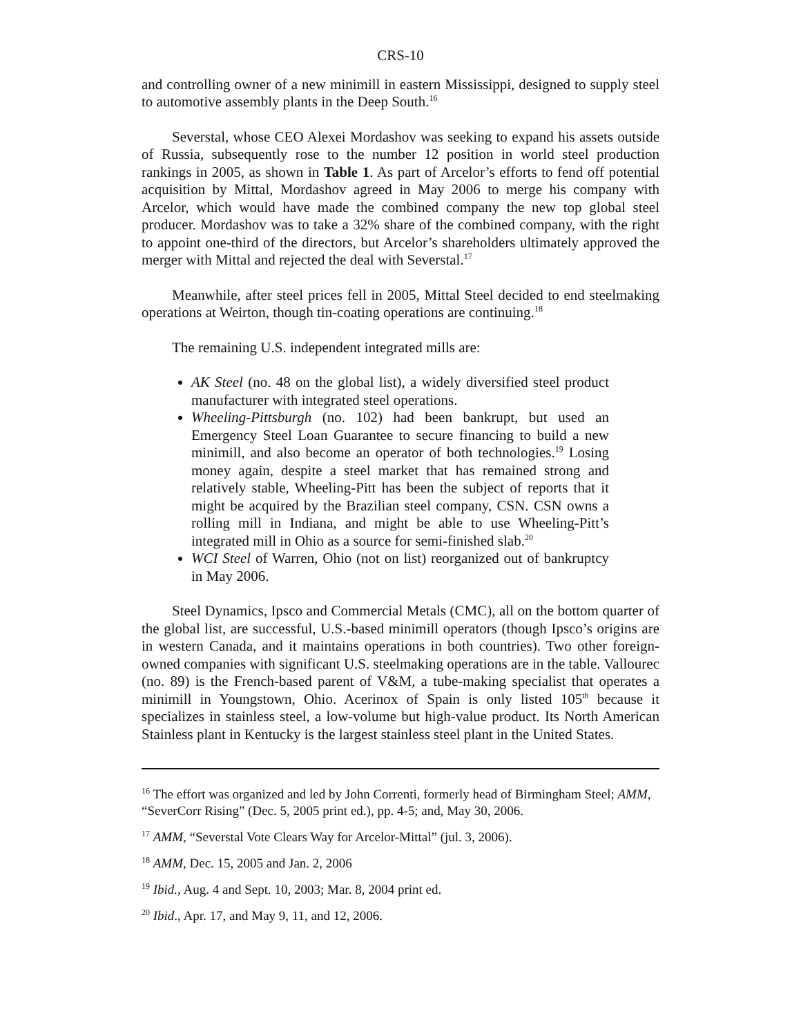CRS-10
and controlling owner of a new minimill in eastern Mississippi, designed to supply steel to automotive assembly plants in the Deep South.<sup>16</sup>
Severstal, whose CEO Alexei Mordashov was seeking to expand his assets outside of Russia, subsequently rose to the number 12 position in world steel production rankings in 2005, as shown in Table 1. As part of Arcelor’s efforts to fend off potential acquisition by Mittal, Mordashov agreed in May 2006 to merge his company with Arcelor, which would have made the combined company the new top global steel producer. Mordashov was to take a 32% share of the combined company, with the right to appoint one-third of the directors, but Arcelor’s shareholders ultimately approved the merger with Mittal and rejected the deal with Severstal.<sup>17</sup>
Meanwhile, after steel prices fell in 2005, Mittal Steel decided to end steelmaking operations at Weirton, though tin-coating operations are continuing.<sup>18</sup>
The remaining U.S. independent integrated mills are:
AK Steel (no. 48 on the global list), a widely diversified steel product manufacturer with integrated steel operations.
Wheeling-Pittsburgh (no. 102) had been bankrupt, but used an Emergency Steel Loan Guarantee to secure financing to build a new minimill, and also become an operator of both technologies.<sup>19</sup> Losing money again, despite a steel market that has remained strong and relatively stable, Wheeling-Pitt has been the subject of reports that it might be acquired by the Brazilian steel company, CSN. CSN owns a rolling mill in Indiana, and might be able to use Wheeling-Pitt’s integrated mill in Ohio as a source for semi-finished slab.<sup>20</sup>
WCI Steel of Warren, Ohio (not on list) reorganized out of bankruptcy in May 2006.
Steel Dynamics, Ipsco and Commercial Metals (CMC), all on the bottom quarter of the global list, are successful, U.S.-based minimill operators (though Ipsco’s origins are in western Canada, and it maintains operations in both countries). Two other foreign-owned companies with significant U.S. steelmaking operations are in the table. Vallourec (no. 89) is the French-based parent of V&M, a tube-making specialist that operates a minimill in Youngstown, Ohio. Acerinox of Spain is only listed 105<sup>th</sup> because it specializes in stainless steel, a low-volume but high-value product. Its North American Stainless plant in Kentucky is the largest stainless steel plant in the United States.
<sup>16</sup> The effort was organized and led by John Correnti, formerly head of Birmingham Steel; AMM, “SeverCorr Rising” (Dec. 5, 2005 print ed.), pp. 4-5; and, May 30, 2006.
<sup>17</sup> AMM, “Severstal Vote Clears Way for Arcelor-Mittal” (jul. 3, 2006).
<sup>18</sup> AMM, Dec. 15, 2005 and Jan. 2, 2006
<sup>19</sup> Ibid., Aug. 4 and Sept. 10, 2003; Mar. 8, 2004 print ed.
<sup>20</sup> Ibid., Apr. 17, and May 9, 11, and 12, 2006.